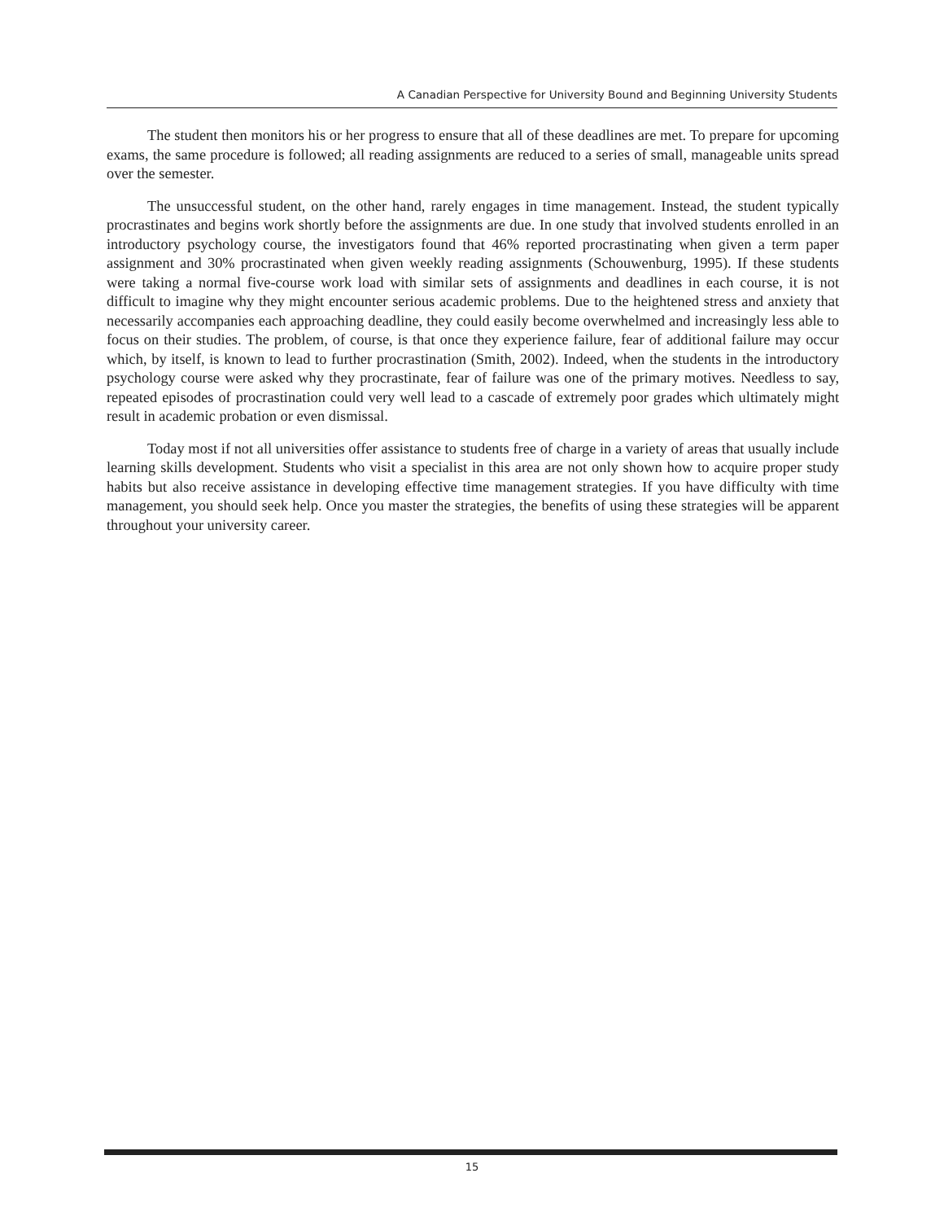A Canadian Perspective for University Bound and Beginning University Students
The student then monitors his or her progress to ensure that all of these deadlines are met. To prepare for upcoming exams, the same procedure is followed; all reading assignments are reduced to a series of small, manageable units spread over the semester.
The unsuccessful student, on the other hand, rarely engages in time management. Instead, the student typically procrastinates and begins work shortly before the assignments are due. In one study that involved students enrolled in an introductory psychology course, the investigators found that 46% reported procrastinating when given a term paper assignment and 30% procrastinated when given weekly reading assignments (Schouwenburg, 1995). If these students were taking a normal five-course work load with similar sets of assignments and deadlines in each course, it is not difficult to imagine why they might encounter serious academic problems. Due to the heightened stress and anxiety that necessarily accompanies each approaching deadline, they could easily become overwhelmed and increasingly less able to focus on their studies. The problem, of course, is that once they experience failure, fear of additional failure may occur which, by itself, is known to lead to further procrastination (Smith, 2002). Indeed, when the students in the introductory psychology course were asked why they procrastinate, fear of failure was one of the primary motives. Needless to say, repeated episodes of procrastination could very well lead to a cascade of extremely poor grades which ultimately might result in academic probation or even dismissal.
Today most if not all universities offer assistance to students free of charge in a variety of areas that usually include learning skills development. Students who visit a specialist in this area are not only shown how to acquire proper study habits but also receive assistance in developing effective time management strategies. If you have difficulty with time management, you should seek help. Once you master the strategies, the benefits of using these strategies will be apparent throughout your university career.
15